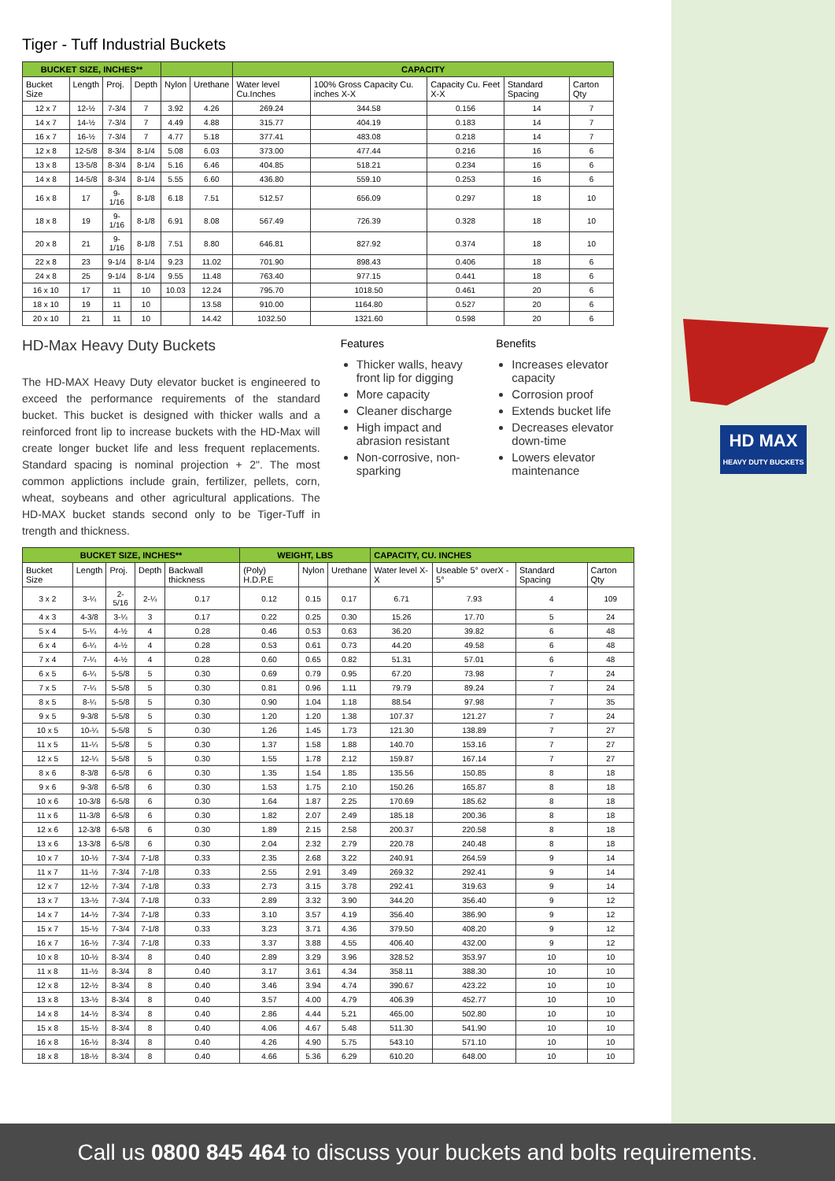HD MAX
HEAVY DUTY BUCKETS
Tiger - Tuff Industrial Buckets
| BUCKET SIZE, INCHES** | | | | | | CAPACITY | | | | |
| --- | --- | --- | --- | --- | --- | --- | --- | --- | --- | --- |
| Bucket Size | Length | Proj. | Depth | Nylon | Urethane | Water level Cu.Inches | 100% Gross Capacity Cu. inches X-X | Capacity Cu. Feet X-X | Standard Spacing | Carton Qty |
| 12 x 7 | 12-½ | 7-3/4 | 7 | 3.92 | 4.26 | 269.24 | 344.58 | 0.156 | 14 | 7 |
| 14 x 7 | 14-½ | 7-3/4 | 7 | 4.49 | 4.88 | 315.77 | 404.19 | 0.183 | 14 | 7 |
| 16 x 7 | 16-½ | 7-3/4 | 7 | 4.77 | 5.18 | 377.41 | 483.08 | 0.218 | 14 | 7 |
| 12 x 8 | 12-5/8 | 8-3/4 | 8-1/4 | 5.08 | 6.03 | 373.00 | 477.44 | 0.216 | 16 | 6 |
| 13 x 8 | 13-5/8 | 8-3/4 | 8-1/4 | 5.16 | 6.46 | 404.85 | 518.21 | 0.234 | 16 | 6 |
| 14 x 8 | 14-5/8 | 8-3/4 | 8-1/4 | 5.55 | 6.60 | 436.80 | 559.10 | 0.253 | 16 | 6 |
| 16 x 8 | 17 | 9-1/16 | 8-1/8 | 6.18 | 7.51 | 512.57 | 656.09 | 0.297 | 18 | 10 |
| 18 x 8 | 19 | 9-1/16 | 8-1/8 | 6.91 | 8.08 | 567.49 | 726.39 | 0.328 | 18 | 10 |
| 20 x 8 | 21 | 9-1/16 | 8-1/8 | 7.51 | 8.80 | 646.81 | 827.92 | 0.374 | 18 | 10 |
| 22 x 8 | 23 | 9-1/4 | 8-1/4 | 9.23 | 11.02 | 701.90 | 898.43 | 0.406 | 18 | 6 |
| 24 x 8 | 25 | 9-1/4 | 8-1/4 | 9.55 | 11.48 | 763.40 | 977.15 | 0.441 | 18 | 6 |
| 16 x 10 | 17 | 11 | 10 | 10.03 | 12.24 | 795.70 | 1018.50 | 0.461 | 20 | 6 |
| 18 x 10 | 19 | 11 | 10 | | 13.58 | 910.00 | 1164.80 | 0.527 | 20 | 6 |
| 20 x 10 | 21 | 11 | 10 | | 14.42 | 1032.50 | 1321.60 | 0.598 | 20 | 6 |
HD-Max Heavy Duty Buckets
The HD-MAX Heavy Duty elevator bucket is engineered to exceed the performance requirements of the standard bucket. This bucket is designed with thicker walls and a reinforced front lip to increase buckets with the HD-Max will create longer bucket life and less frequent replacements. Standard spacing is nominal projection + 2". The most common applictions include grain, fertilizer, pellets, corn, wheat, soybeans and other agricultural applications. The HD-MAX bucket stands second only to be Tiger-Tuff in trength and thickness.
Features
Thicker walls, heavy front lip for digging
More capacity
Cleaner discharge
High impact and abrasion resistant
Non-corrosive, non-sparking
Benefits
Increases elevator capacity
Corrosion proof
Extends bucket life
Decreases elevator down-time
Lowers elevator maintenance
| BUCKET SIZE, INCHES** | | | | | WEIGHT, LBS | | | CAPACITY, CU. INCHES | | | |
| --- | --- | --- | --- | --- | --- | --- | --- | --- | --- | --- | --- |
| Bucket Size | Length | Proj. | Depth | Backwall thickness | (Poly) H.D.P.E | Nylon | Urethane | Water level X-X | Useable 5° overX - 5° | Standard Spacing | Carton Qty |
| 3 x 2 | 3-¼ | 2-5/16 | 2-¼ | 0.17 | 0.12 | 0.15 | 0.17 | 6.71 | 7.93 | 4 | 109 |
| 4 x 3 | 4-3/8 | 3-¼ | 3 | 0.17 | 0.22 | 0.25 | 0.30 | 15.26 | 17.70 | 5 | 24 |
| 5 x 4 | 5-¼ | 4-½ | 4 | 0.28 | 0.46 | 0.53 | 0.63 | 36.20 | 39.82 | 6 | 48 |
| 6 x 4 | 6-¼ | 4-½ | 4 | 0.28 | 0.53 | 0.61 | 0.73 | 44.20 | 49.58 | 6 | 48 |
| 7 x 4 | 7-¼ | 4-½ | 4 | 0.28 | 0.60 | 0.65 | 0.82 | 51.31 | 57.01 | 6 | 48 |
| 6 x 5 | 6-¼ | 5-5/8 | 5 | 0.30 | 0.69 | 0.79 | 0.95 | 67.20 | 73.98 | 7 | 24 |
| 7 x 5 | 7-¼ | 5-5/8 | 5 | 0.30 | 0.81 | 0.96 | 1.11 | 79.79 | 89.24 | 7 | 24 |
| 8 x 5 | 8-¼ | 5-5/8 | 5 | 0.30 | 0.90 | 1.04 | 1.18 | 88.54 | 97.98 | 7 | 35 |
| 9 x 5 | 9-3/8 | 5-5/8 | 5 | 0.30 | 1.20 | 1.20 | 1.38 | 107.37 | 121.27 | 7 | 24 |
| 10 x 5 | 10-¼ | 5-5/8 | 5 | 0.30 | 1.26 | 1.45 | 1.73 | 121.30 | 138.89 | 7 | 27 |
| 11 x 5 | 11-¼ | 5-5/8 | 5 | 0.30 | 1.37 | 1.58 | 1.88 | 140.70 | 153.16 | 7 | 27 |
| 12 x 5 | 12-¼ | 5-5/8 | 5 | 0.30 | 1.55 | 1.78 | 2.12 | 159.87 | 167.14 | 7 | 27 |
| 8 x 6 | 8-3/8 | 6-5/8 | 6 | 0.30 | 1.35 | 1.54 | 1.85 | 135.56 | 150.85 | 8 | 18 |
| 9 x 6 | 9-3/8 | 6-5/8 | 6 | 0.30 | 1.53 | 1.75 | 2.10 | 150.26 | 165.87 | 8 | 18 |
| 10 x 6 | 10-3/8 | 6-5/8 | 6 | 0.30 | 1.64 | 1.87 | 2.25 | 170.69 | 185.62 | 8 | 18 |
| 11 x 6 | 11-3/8 | 6-5/8 | 6 | 0.30 | 1.82 | 2.07 | 2.49 | 185.18 | 200.36 | 8 | 18 |
| 12 x 6 | 12-3/8 | 6-5/8 | 6 | 0.30 | 1.89 | 2.15 | 2.58 | 200.37 | 220.58 | 8 | 18 |
| 13 x 6 | 13-3/8 | 6-5/8 | 6 | 0.30 | 2.04 | 2.32 | 2.79 | 220.78 | 240.48 | 8 | 18 |
| 10 x 7 | 10-½ | 7-3/4 | 7-1/8 | 0.33 | 2.35 | 2.68 | 3.22 | 240.91 | 264.59 | 9 | 14 |
| 11 x 7 | 11-½ | 7-3/4 | 7-1/8 | 0.33 | 2.55 | 2.91 | 3.49 | 269.32 | 292.41 | 9 | 14 |
| 12 x 7 | 12-½ | 7-3/4 | 7-1/8 | 0.33 | 2.73 | 3.15 | 3.78 | 292.41 | 319.63 | 9 | 14 |
| 13 x 7 | 13-½ | 7-3/4 | 7-1/8 | 0.33 | 2.89 | 3.32 | 3.90 | 344.20 | 356.40 | 9 | 12 |
| 14 x 7 | 14-½ | 7-3/4 | 7-1/8 | 0.33 | 3.10 | 3.57 | 4.19 | 356.40 | 386.90 | 9 | 12 |
| 15 x 7 | 15-½ | 7-3/4 | 7-1/8 | 0.33 | 3.23 | 3.71 | 4.36 | 379.50 | 408.20 | 9 | 12 |
| 16 x 7 | 16-½ | 7-3/4 | 7-1/8 | 0.33 | 3.37 | 3.88 | 4.55 | 406.40 | 432.00 | 9 | 12 |
| 10 x 8 | 10-½ | 8-3/4 | 8 | 0.40 | 2.89 | 3.29 | 3.96 | 328.52 | 353.97 | 10 | 10 |
| 11 x 8 | 11-½ | 8-3/4 | 8 | 0.40 | 3.17 | 3.61 | 4.34 | 358.11 | 388.30 | 10 | 10 |
| 12 x 8 | 12-½ | 8-3/4 | 8 | 0.40 | 3.46 | 3.94 | 4.74 | 390.67 | 423.22 | 10 | 10 |
| 13 x 8 | 13-½ | 8-3/4 | 8 | 0.40 | 3.57 | 4.00 | 4.79 | 406.39 | 452.77 | 10 | 10 |
| 14 x 8 | 14-½ | 8-3/4 | 8 | 0.40 | 2.86 | 4.44 | 5.21 | 465.00 | 502.80 | 10 | 10 |
| 15 x 8 | 15-½ | 8-3/4 | 8 | 0.40 | 4.06 | 4.67 | 5.48 | 511.30 | 541.90 | 10 | 10 |
| 16 x 8 | 16-½ | 8-3/4 | 8 | 0.40 | 4.26 | 4.90 | 5.75 | 543.10 | 571.10 | 10 | 10 |
| 18 x 8 | 18-½ | 8-3/4 | 8 | 0.40 | 4.66 | 5.36 | 6.29 | 610.20 | 648.00 | 10 | 10 |
Call us 0800 845 464 to discuss your buckets and bolts requirements.